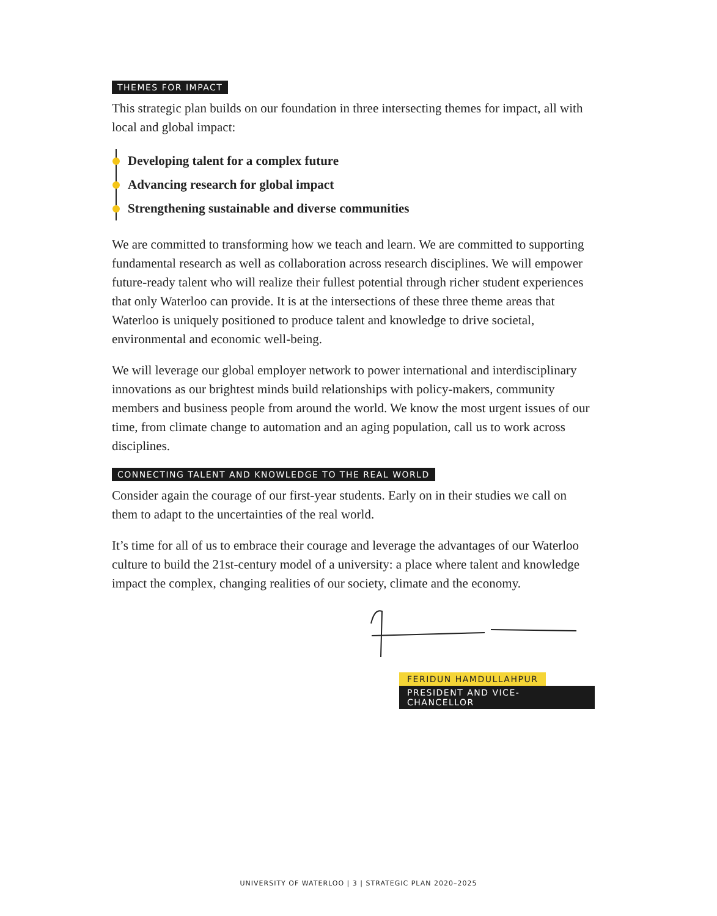THEMES FOR IMPACT
This strategic plan builds on our foundation in three intersecting themes for impact, all with local and global impact:
Developing talent for a complex future
Advancing research for global impact
Strengthening sustainable and diverse communities
We are committed to transforming how we teach and learn. We are committed to supporting fundamental research as well as collaboration across research disciplines. We will empower future-ready talent who will realize their fullest potential through richer student experiences that only Waterloo can provide. It is at the intersections of these three theme areas that Waterloo is uniquely positioned to produce talent and knowledge to drive societal, environmental and economic well-being.
We will leverage our global employer network to power international and interdisciplinary innovations as our brightest minds build relationships with policy-makers, community members and business people from around the world. We know the most urgent issues of our time, from climate change to automation and an aging population, call us to work across disciplines.
CONNECTING TALENT AND KNOWLEDGE TO THE REAL WORLD
Consider again the courage of our first-year students. Early on in their studies we call on them to adapt to the uncertainties of the real world.
It’s time for all of us to embrace their courage and leverage the advantages of our Waterloo culture to build the 21st-century model of a university: a place where talent and knowledge impact the complex, changing realities of our society, climate and the economy.
FERIDUN HAMDULLAHPUR
PRESIDENT AND VICE-CHANCELLOR
UNIVERSITY OF WATERLOO | 3 | STRATEGIC PLAN 2020–2025